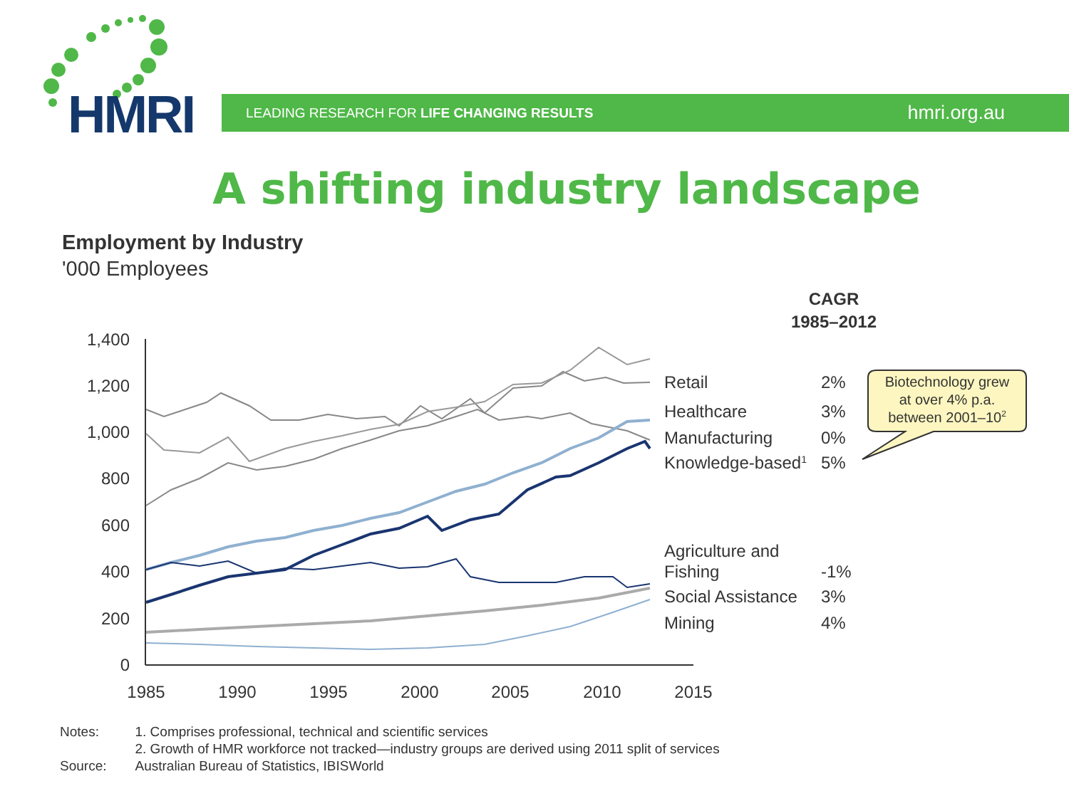HMRI
LEADING RESEARCH FOR LIFE CHANGING RESULTS hmri.org.au
A shifting industry landscape
Employment by Industry
'000 Employees
CAGR
1985–2012
1,400
1,200
1,000
800
600
400
200
0
1985
1990
1995
2000
2005
2010
2015
Retail
2%
Healthcare
3%
Manufacturing
0%
Knowledge-based1
5%
Agriculture and
Fishing
-1%
Social Assistance
3%
Mining
4%
Biotechnology grew
at over 4% p.a.
between 2001–102
| Notes: | 1. Comprises professional, technical and scientific services 2. Growth of HMR workforce not tracked—industry groups are derived using 2011 split of services |
| Source: | Australian Bureau of Statistics, IBISWorld |